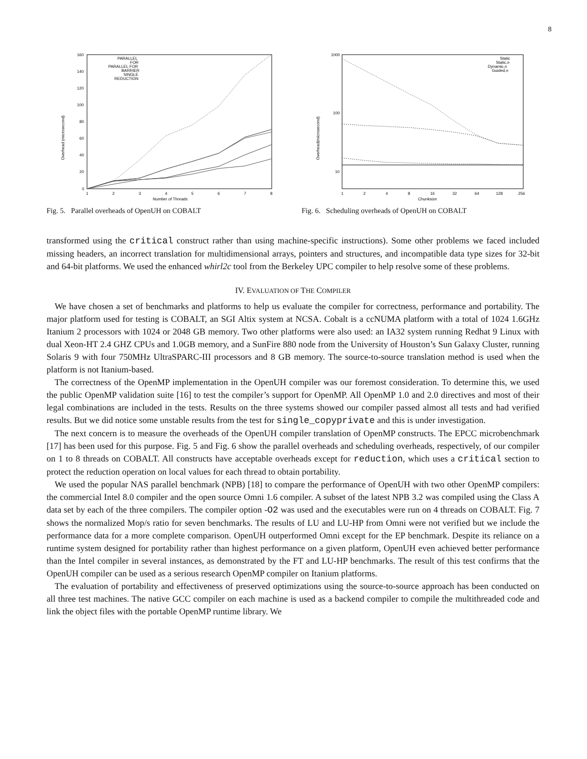8
160
140
120
100
80
60
40
20
0
1
2
3
4
5
6
7
8
Number of Threads
Overhead (microsecond)
PARALLEL
FOR
PARALLEL FOR
BARRIER
SINGLE
REDUCTION
Fig. 5. Parallel overheads of OpenUH on COBALT
1000
100
10
1
2
4
8
16
32
64
128
256
Chunksize
Overhead(microsecond)
Static
Static,n
Dynamic,n
Guided,n
Fig. 6. Scheduling overheads of OpenUH on COBALT
transformed using the critical construct rather than using machine-specific instructions). Some other problems we faced included missing headers, an incorrect translation for multidimensional arrays, pointers and structures, and incompatible data type sizes for 32-bit and 64-bit platforms. We used the enhanced whirl2c tool from the Berkeley UPC compiler to help resolve some of these problems.
IV. EVALUATION OF THE COMPILER
We have chosen a set of benchmarks and platforms to help us evaluate the compiler for correctness, performance and portability. The major platform used for testing is COBALT, an SGI Altix system at NCSA. Cobalt is a ccNUMA platform with a total of 1024 1.6GHz Itanium 2 processors with 1024 or 2048 GB memory. Two other platforms were also used: an IA32 system running Redhat 9 Linux with dual Xeon-HT 2.4 GHZ CPUs and 1.0GB memory, and a SunFire 880 node from the University of Houston’s Sun Galaxy Cluster, running Solaris 9 with four 750MHz UltraSPARC-III processors and 8 GB memory. The source-to-source translation method is used when the platform is not Itanium-based.
The correctness of the OpenMP implementation in the OpenUH compiler was our foremost consideration. To determine this, we used the public OpenMP validation suite [16] to test the compiler’s support for OpenMP. All OpenMP 1.0 and 2.0 directives and most of their legal combinations are included in the tests. Results on the three systems showed our compiler passed almost all tests and had verified results. But we did notice some unstable results from the test for single_copyprivate and this is under investigation.
The next concern is to measure the overheads of the OpenUH compiler translation of OpenMP constructs. The EPCC microbenchmark [17] has been used for this purpose. Fig. 5 and Fig. 6 show the parallel overheads and scheduling overheads, respectively, of our compiler on 1 to 8 threads on COBALT. All constructs have acceptable overheads except for reduction, which uses a critical section to protect the reduction operation on local values for each thread to obtain portability.
We used the popular NAS parallel benchmark (NPB) [18] to compare the performance of OpenUH with two other OpenMP compilers: the commercial Intel 8.0 compiler and the open source Omni 1.6 compiler. A subset of the latest NPB 3.2 was compiled using the Class A data set by each of the three compilers. The compiler option -O2 was used and the executables were run on 4 threads on COBALT. Fig. 7 shows the normalized Mop/s ratio for seven benchmarks. The results of LU and LU-HP from Omni were not verified but we include the performance data for a more complete comparison. OpenUH outperformed Omni except for the EP benchmark. Despite its reliance on a runtime system designed for portability rather than highest performance on a given platform, OpenUH even achieved better performance than the Intel compiler in several instances, as demonstrated by the FT and LU-HP benchmarks. The result of this test confirms that the OpenUH compiler can be used as a serious research OpenMP compiler on Itanium platforms.
The evaluation of portability and effectiveness of preserved optimizations using the source-to-source approach has been conducted on all three test machines. The native GCC compiler on each machine is used as a backend compiler to compile the multithreaded code and link the object files with the portable OpenMP runtime library. We